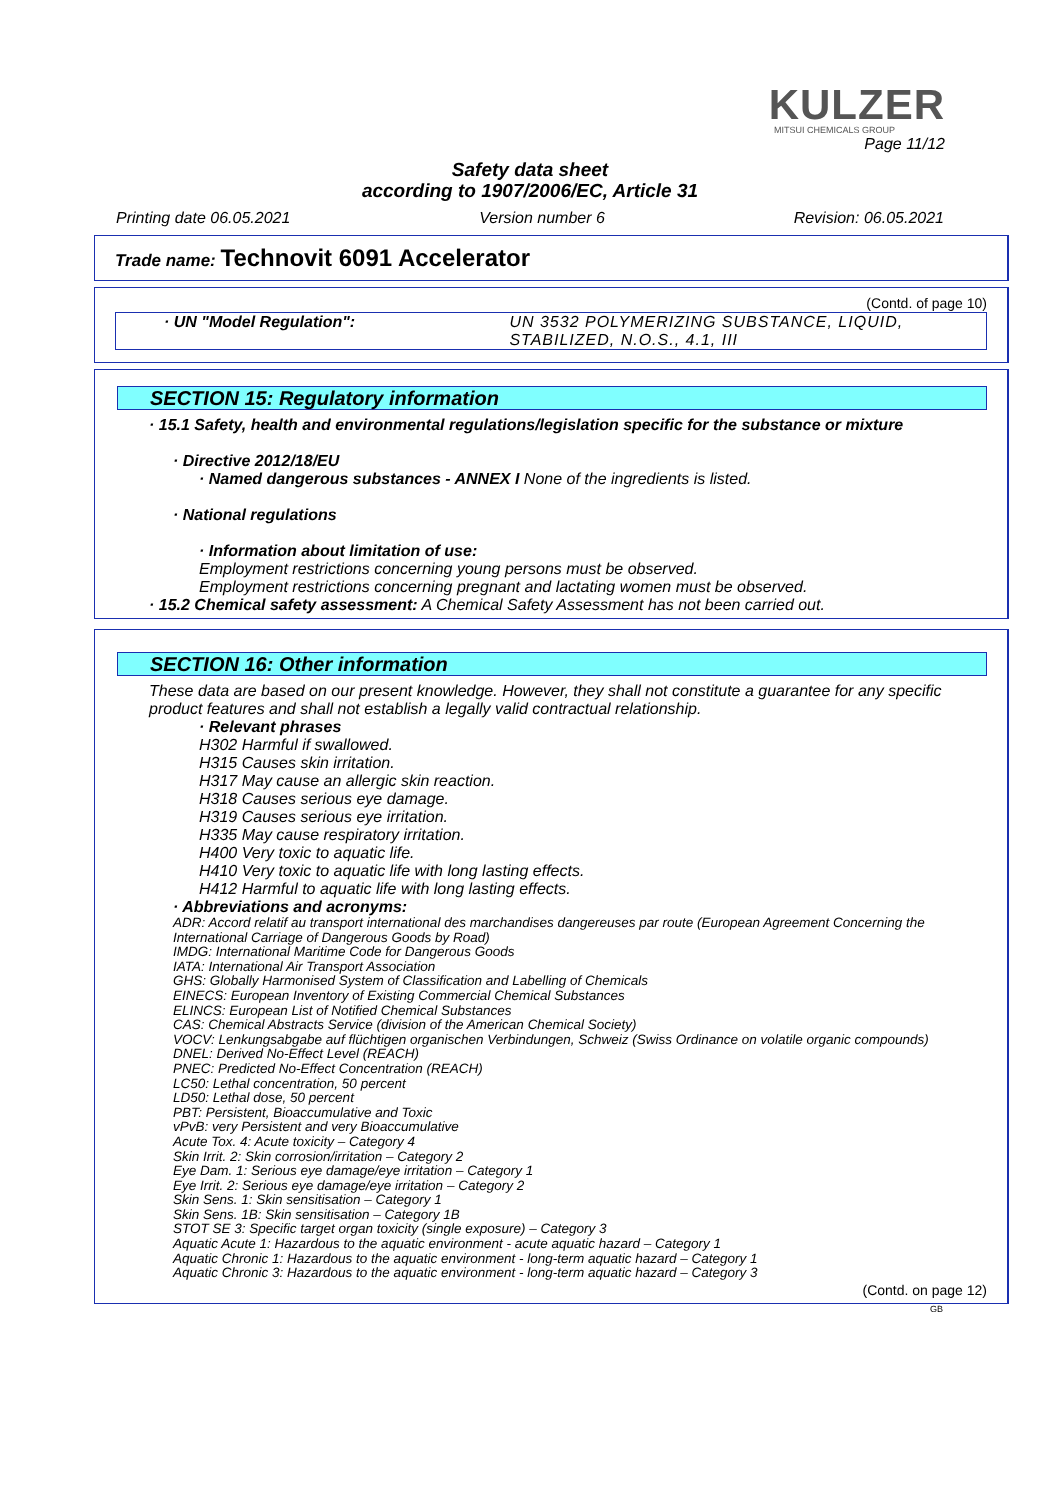KULZER
MITSUI CHEMICALS GROUP
Page 11/12
Safety data sheet
according to 1907/2006/EC, Article 31
Printing date 06.05.2021 Version number 6 Revision: 06.05.2021
Trade name: Technovit 6091 Accelerator
(Contd. of page 10)
· UN "Model Regulation": UN 3532 POLYMERIZING SUBSTANCE, LIQUID, STABILIZED, N.O.S., 4.1, III
SECTION 15: Regulatory information
· 15.1 Safety, health and environmental regulations/legislation specific for the substance or mixture
· Directive 2012/18/EU
· Named dangerous substances - ANNEX I None of the ingredients is listed.
· National regulations
· Information about limitation of use:
Employment restrictions concerning young persons must be observed.
Employment restrictions concerning pregnant and lactating women must be observed.
· 15.2 Chemical safety assessment: A Chemical Safety Assessment has not been carried out.
SECTION 16: Other information
These data are based on our present knowledge. However, they shall not constitute a guarantee for any specific product features and shall not establish a legally valid contractual relationship.
· Relevant phrases
H302 Harmful if swallowed.
H315 Causes skin irritation.
H317 May cause an allergic skin reaction.
H318 Causes serious eye damage.
H319 Causes serious eye irritation.
H335 May cause respiratory irritation.
H400 Very toxic to aquatic life.
H410 Very toxic to aquatic life with long lasting effects.
H412 Harmful to aquatic life with long lasting effects.
· Abbreviations and acronyms:
ADR: Accord relatif au transport international des marchandises dangereuses par route (European Agreement Concerning the International Carriage of Dangerous Goods by Road)
IMDG: International Maritime Code for Dangerous Goods
IATA: International Air Transport Association
GHS: Globally Harmonised System of Classification and Labelling of Chemicals
EINECS: European Inventory of Existing Commercial Chemical Substances
ELINCS: European List of Notified Chemical Substances
CAS: Chemical Abstracts Service (division of the American Chemical Society)
VOCV: Lenkungsabgabe auf flüchtigen organischen Verbindungen, Schweiz (Swiss Ordinance on volatile organic compounds)
DNEL: Derived No-Effect Level (REACH)
PNEC: Predicted No-Effect Concentration (REACH)
LC50: Lethal concentration, 50 percent
LD50: Lethal dose, 50 percent
PBT: Persistent, Bioaccumulative and Toxic
vPvB: very Persistent and very Bioaccumulative
Acute Tox. 4: Acute toxicity – Category 4
Skin Irrit. 2: Skin corrosion/irritation – Category 2
Eye Dam. 1: Serious eye damage/eye irritation – Category 1
Eye Irrit. 2: Serious eye damage/eye irritation – Category 2
Skin Sens. 1: Skin sensitisation – Category 1
Skin Sens. 1B: Skin sensitisation – Category 1B
STOT SE 3: Specific target organ toxicity (single exposure) – Category 3
Aquatic Acute 1: Hazardous to the aquatic environment - acute aquatic hazard – Category 1
Aquatic Chronic 1: Hazardous to the aquatic environment - long-term aquatic hazard – Category 1
Aquatic Chronic 3: Hazardous to the aquatic environment - long-term aquatic hazard – Category 3
(Contd. on page 12)
GB